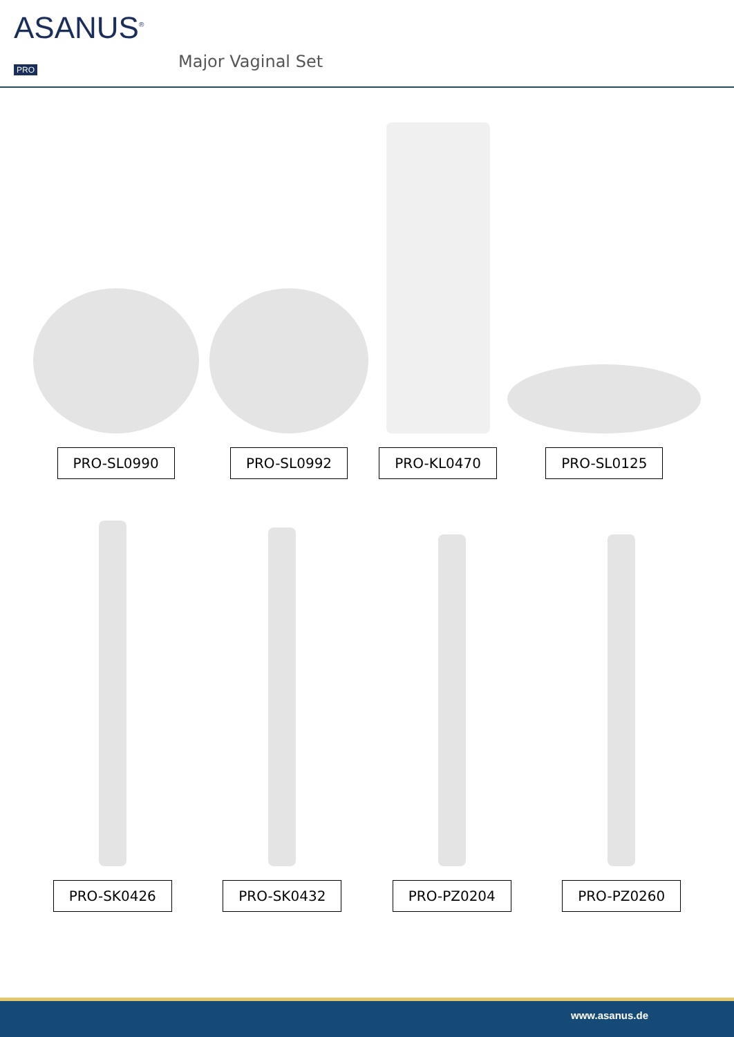ASANUS<sup>®</sup> PRO
Major Vaginal Set
PRO-SL0990
PRO-SL0992
PRO-KL0470
PRO-SL0125
PRO-SK0426
PRO-SK0432
PRO-PZ0204
PRO-PZ0260
www.asanus.de